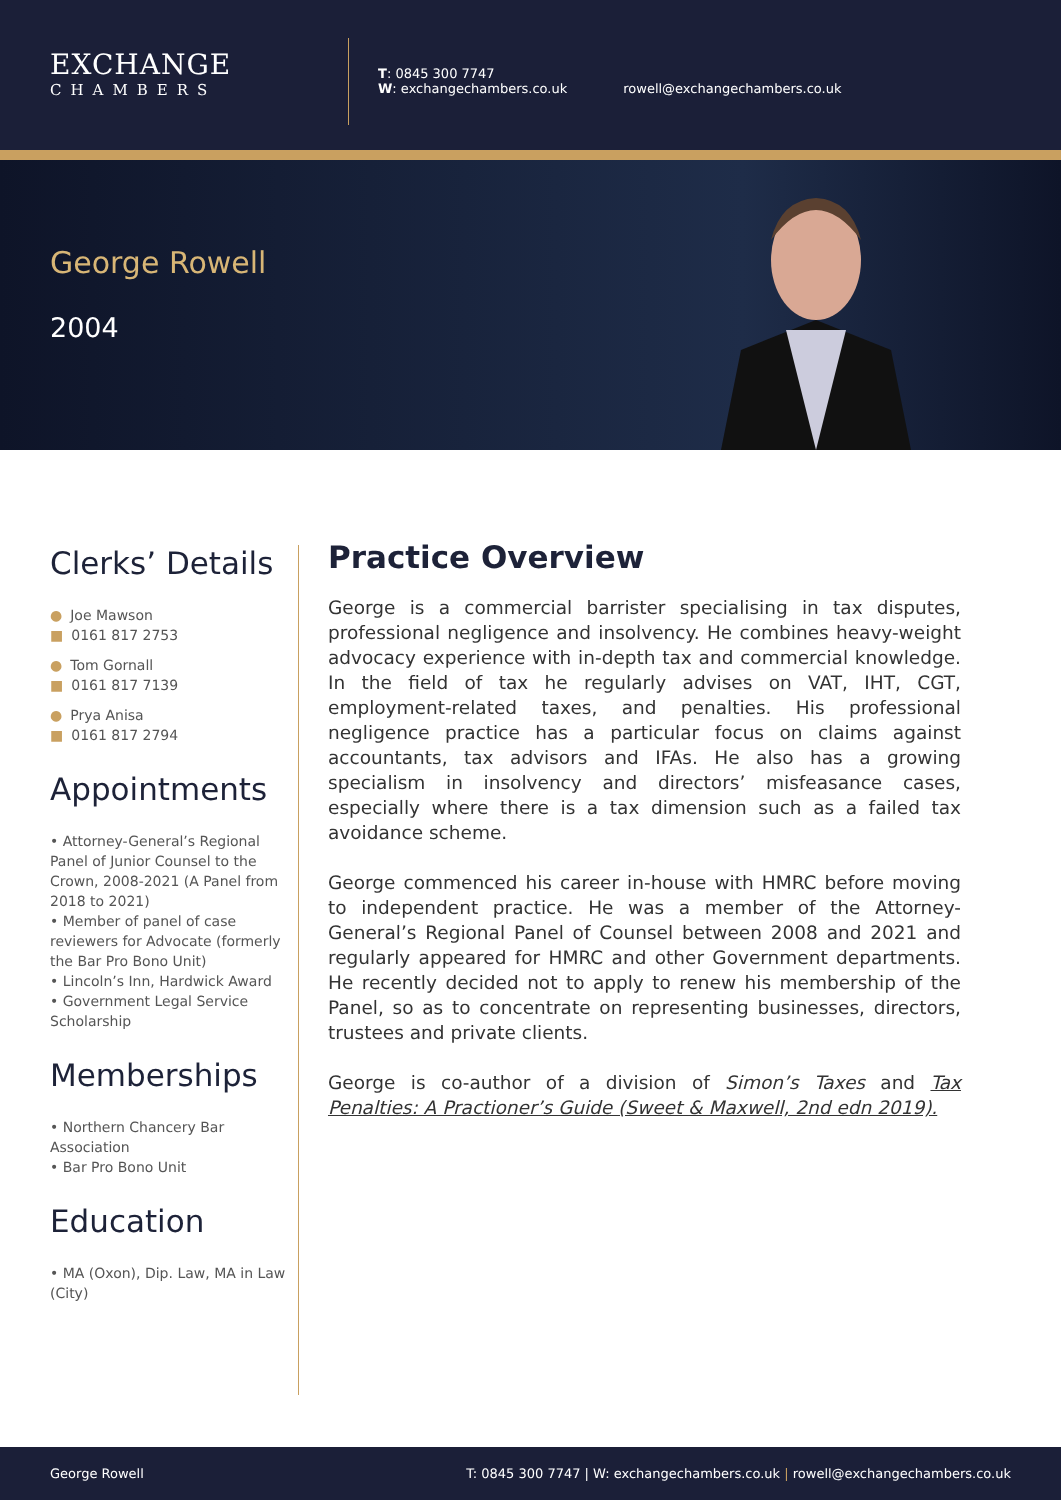EXCHANGE
CHAMBERS
T: 0845 300 7747
W: exchangechambers.co.uk
rowell@exchangechambers.co.uk
George Rowell
2004
Clerks’ Details
● Joe Mawson
■ 0161 817 2753
● Tom Gornall
■ 0161 817 7139
● Prya Anisa
■ 0161 817 2794
Appointments
• Attorney-General’s Regional Panel of Junior Counsel to the Crown, 2008-2021 (A Panel from 2018 to 2021)
• Member of panel of case reviewers for Advocate (formerly the Bar Pro Bono Unit)
• Lincoln’s Inn, Hardwick Award
• Government Legal Service Scholarship
Memberships
• Northern Chancery Bar Association
• Bar Pro Bono Unit
Education
• MA (Oxon), Dip. Law, MA in Law (City)
Practice Overview
George is a commercial barrister specialising in tax disputes, professional negligence and insolvency. He combines heavy-weight advocacy experience with in-depth tax and commercial knowledge. In the field of tax he regularly advises on VAT, IHT, CGT, employment-related taxes, and penalties. His professional negligence practice has a particular focus on claims against accountants, tax advisors and IFAs. He also has a growing specialism in insolvency and directors’ misfeasance cases, especially where there is a tax dimension such as a failed tax avoidance scheme.
George commenced his career in-house with HMRC before moving to independent practice. He was a member of the Attorney-General’s Regional Panel of Counsel between 2008 and 2021 and regularly appeared for HMRC and other Government departments. He recently decided not to apply to renew his membership of the Panel, so as to concentrate on representing businesses, directors, trustees and private clients.
George is co-author of a division of Simon’s Taxes and Tax Penalties: A Practioner’s Guide (Sweet & Maxwell, 2nd edn 2019).
George Rowell T: 0845 300 7747 | W: exchangechambers.co.uk | rowell@exchangechambers.co.uk